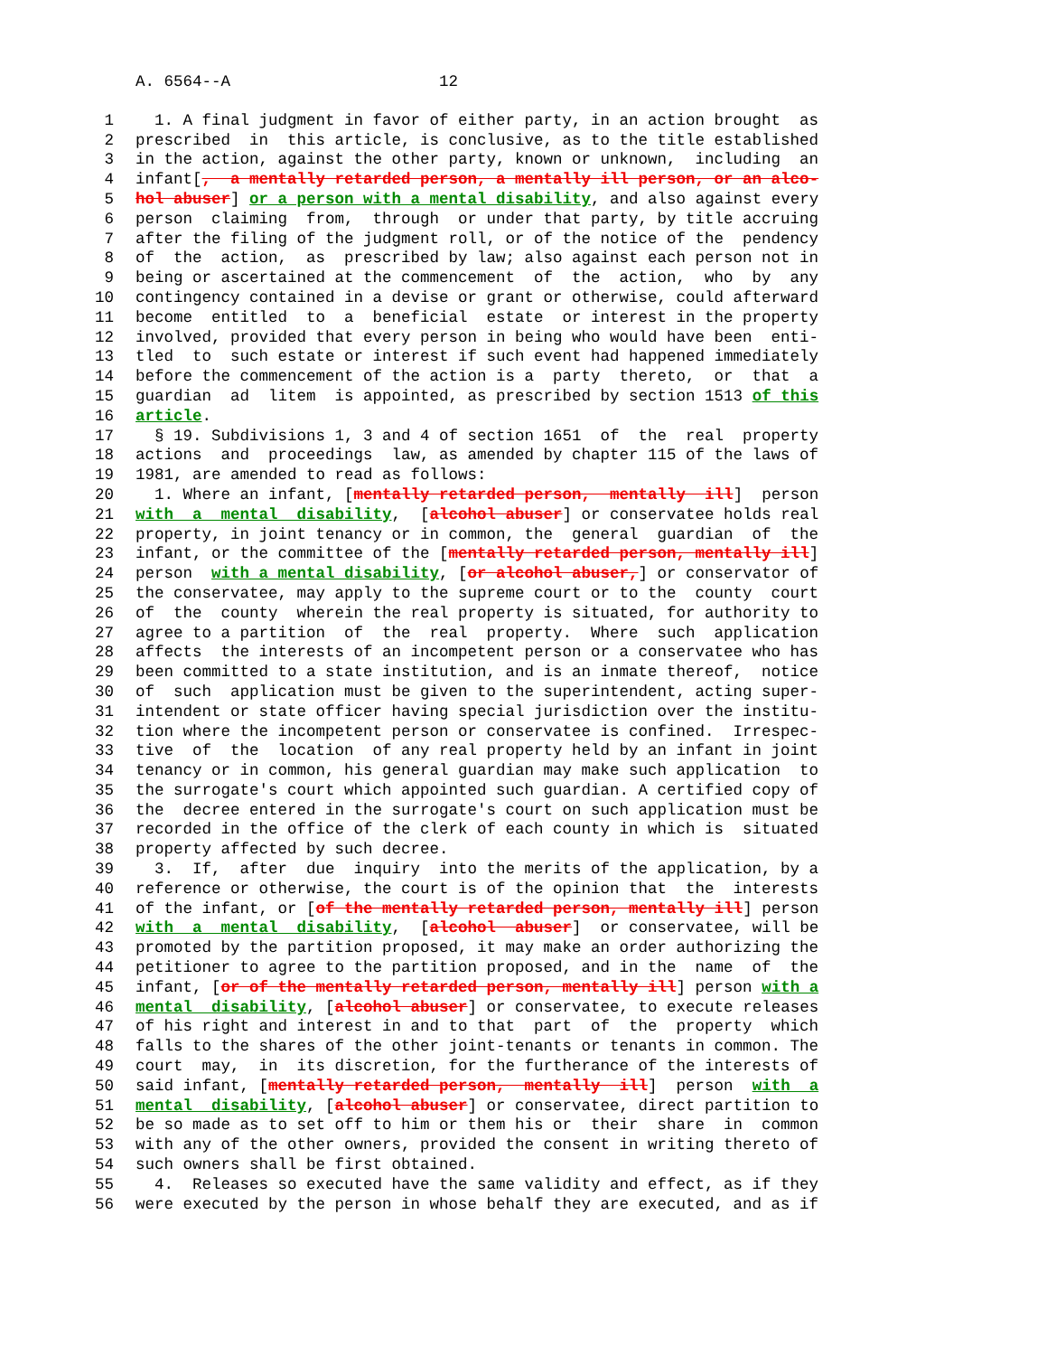A. 6564--A 12
1 1. A final judgment in favor of either party, in an action brought as
2 prescribed in this article, is conclusive, as to the title established
3 in the action, against the other party, known or unknown, including an
4 infant[, a mentally retarded person, a mentally ill person, or an alco-
5 hol abuser] or a person with a mental disability, and also against every
6 person claiming from, through or under that party, by title accruing
7 after the filing of the judgment roll, or of the notice of the pendency
8 of the action, as prescribed by law; also against each person not in
9 being or ascertained at the commencement of the action, who by any
10 contingency contained in a devise or grant or otherwise, could afterward
11 become entitled to a beneficial estate or interest in the property
12 involved, provided that every person in being who would have been enti-
13 tled to such estate or interest if such event had happened immediately
14 before the commencement of the action is a party thereto, or that a
15 guardian ad litem is appointed, as prescribed by section 1513 of this
16 article.
17 § 19. Subdivisions 1, 3 and 4 of section 1651 of the real property
18 actions and proceedings law, as amended by chapter 115 of the laws of
19 1981, are amended to read as follows:
20 1. Where an infant, [mentally retarded person, mentally ill] person
21 with a mental disability, [alcohol abuser] or conservatee holds real
22 property, in joint tenancy or in common, the general guardian of the
23 infant, or the committee of the [mentally retarded person, mentally ill]
24 person with a mental disability, [or alcohol abuser,] or conservator of
25 the conservatee, may apply to the supreme court or to the county court
26 of the county wherein the real property is situated, for authority to
27 agree to a partition of the real property. Where such application
28 affects the interests of an incompetent person or a conservatee who has
29 been committed to a state institution, and is an inmate thereof, notice
30 of such application must be given to the superintendent, acting super-
31 intendent or state officer having special jurisdiction over the institu-
32 tion where the incompetent person or conservatee is confined. Irrespec-
33 tive of the location of any real property held by an infant in joint
34 tenancy or in common, his general guardian may make such application to
35 the surrogate's court which appointed such guardian. A certified copy of
36 the decree entered in the surrogate's court on such application must be
37 recorded in the office of the clerk of each county in which is situated
38 property affected by such decree.
39 3. If, after due inquiry into the merits of the application, by a
40 reference or otherwise, the court is of the opinion that the interests
41 of the infant, or [of the mentally retarded person, mentally ill] person
42 with a mental disability, [alcohol abuser] or conservatee, will be
43 promoted by the partition proposed, it may make an order authorizing the
44 petitioner to agree to the partition proposed, and in the name of the
45 infant, [or of the mentally retarded person, mentally ill] person with a
46 mental disability, [alcohol abuser] or conservatee, to execute releases
47 of his right and interest in and to that part of the property which
48 falls to the shares of the other joint-tenants or tenants in common. The
49 court may, in its discretion, for the furtherance of the interests of
50 said infant, [mentally retarded person, mentally ill] person with a
51 mental disability, [alcohol abuser] or conservatee, direct partition to
52 be so made as to set off to him or them his or their share in common
53 with any of the other owners, provided the consent in writing thereto of
54 such owners shall be first obtained.
55 4. Releases so executed have the same validity and effect, as if they
56 were executed by the person in whose behalf they are executed, and as if